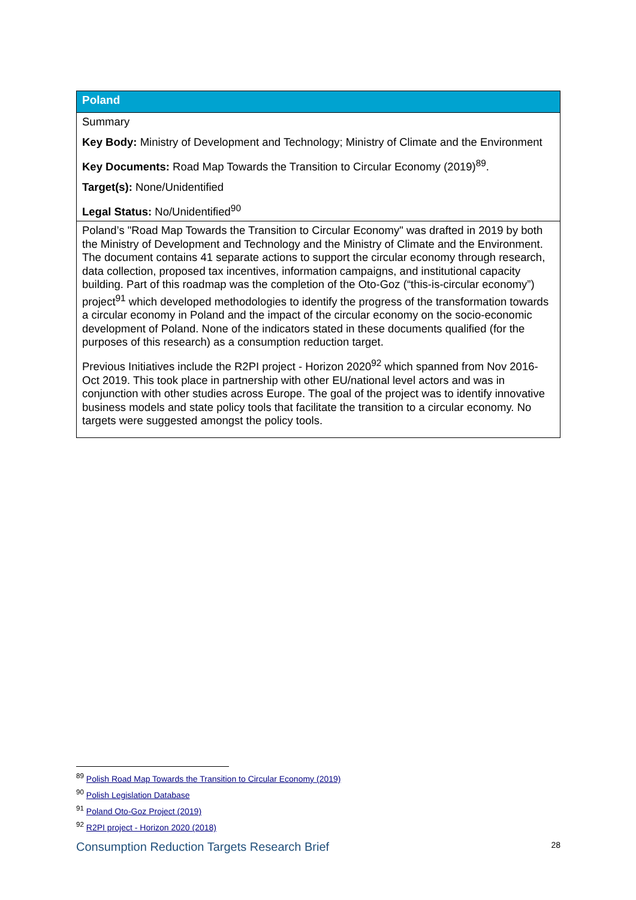| Poland |
| --- |
| Summary Key Body: Ministry of Development and Technology; Ministry of Climate and the Environment Key Documents: Road Map Towards the Transition to Circular Economy (2019)<sup>89</sup>. Target(s): None/Unidentified Legal Status: No/Unidentified<sup>90</sup> |
| Poland’s "Road Map Towards the Transition to Circular Economy" was drafted in 2019 by both the Ministry of Development and Technology and the Ministry of Climate and the Environment. The document contains 41 separate actions to support the circular economy through research, data collection, proposed tax incentives, information campaigns, and institutional capacity building. Part of this roadmap was the completion of the Oto-Goz (“this-is-circular economy”) project<sup>91</sup> which developed methodologies to identify the progress of the transformation towards a circular economy in Poland and the impact of the circular economy on the socio-economic development of Poland. None of the indicators stated in these documents qualified (for the purposes of this research) as a consumption reduction target. Previous Initiatives include the R2PI project - Horizon 2020<sup>92</sup> which spanned from Nov 2016-Oct 2019. This took place in partnership with other EU/national level actors and was in conjunction with other studies across Europe. The goal of the project was to identify innovative business models and state policy tools that facilitate the transition to a circular economy. No targets were suggested amongst the policy tools. |
<sup>89</sup> Polish Road Map Towards the Transition to Circular Economy (2019)
<sup>90</sup> Polish Legislation Database
<sup>91</sup> Poland Oto-Goz Project (2019)
<sup>92</sup> R2PI project - Horizon 2020 (2018)
Consumption Reduction Targets Research Brief 28